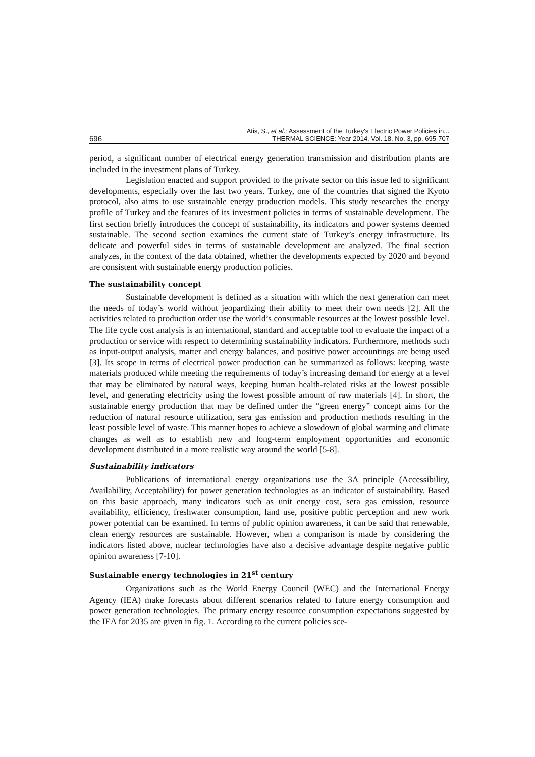696 Atis, S., et al.: Assessment of the Turkey's Electric Power Policies in...
THERMAL SCIENCE: Year 2014, Vol. 18, No. 3, pp. 695-707
period, a significant number of electrical energy generation transmission and distribution plants are included in the investment plans of Turkey.
Legislation enacted and support provided to the private sector on this issue led to significant developments, especially over the last two years. Turkey, one of the countries that signed the Kyoto protocol, also aims to use sustainable energy production models. This study researches the energy profile of Turkey and the features of its investment policies in terms of sustainable development. The first section briefly introduces the concept of sustainability, its indicators and power systems deemed sustainable. The second section examines the current state of Turkey’s energy infrastructure. Its delicate and powerful sides in terms of sustainable development are analyzed. The final section analyzes, in the context of the data obtained, whether the developments expected by 2020 and beyond are consistent with sustainable energy production policies.
The sustainability concept
Sustainable development is defined as a situation with which the next generation can meet the needs of today’s world without jeopardizing their ability to meet their own needs [2]. All the activities related to production order use the world’s consumable resources at the lowest possible level. The life cycle cost analysis is an international, standard and acceptable tool to evaluate the impact of a production or service with respect to determining sustainability indicators. Furthermore, methods such as input-output analysis, matter and energy balances, and positive power accountings are being used [3]. Its scope in terms of electrical power production can be summarized as follows: keeping waste materials produced while meeting the requirements of today’s increasing demand for energy at a level that may be eliminated by natural ways, keeping human health-related risks at the lowest possible level, and generating electricity using the lowest possible amount of raw materials [4]. In short, the sustainable energy production that may be defined under the “green energy” concept aims for the reduction of natural resource utilization, sera gas emission and production methods resulting in the least possible level of waste. This manner hopes to achieve a slowdown of global warming and climate changes as well as to establish new and long-term employment opportunities and economic development distributed in a more realistic way around the world [5-8].
Sustainability indicators
Publications of international energy organizations use the 3A principle (Accessibility, Availability, Acceptability) for power generation technologies as an indicator of sustainability. Based on this basic approach, many indicators such as unit energy cost, sera gas emission, resource availability, efficiency, freshwater consumption, land use, positive public perception and new work power potential can be examined. In terms of public opinion awareness, it can be said that renewable, clean energy resources are sustainable. However, when a comparison is made by considering the indicators listed above, nuclear technologies have also a decisive advantage despite negative public opinion awareness [7-10].
Sustainable energy technologies in 21<sup>st</sup> century
Organizations such as the World Energy Council (WEC) and the International Energy Agency (IEA) make forecasts about different scenarios related to future energy consumption and power generation technologies. The primary energy resource consumption expectations suggested by the IEA for 2035 are given in fig. 1. According to the current policies sce-